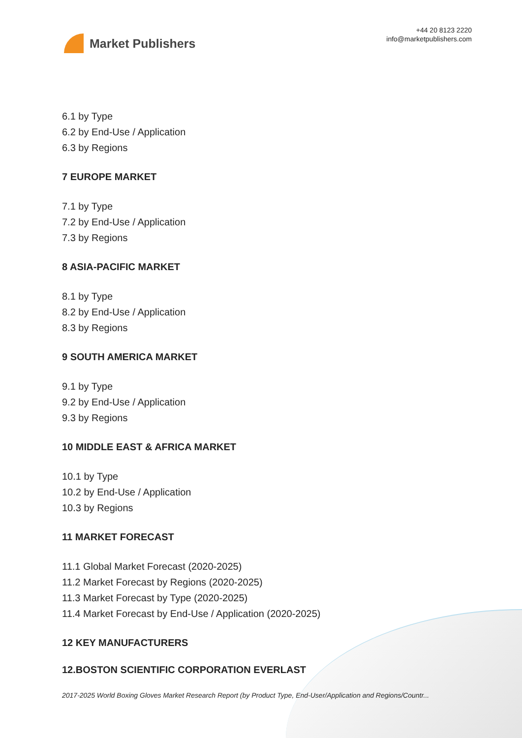Market Publishers
+44 20 8123 2220
info@marketpublishers.com
6.1 by Type
6.2 by End-Use / Application
6.3 by Regions
7 EUROPE MARKET
7.1 by Type
7.2 by End-Use / Application
7.3 by Regions
8 ASIA-PACIFIC MARKET
8.1 by Type
8.2 by End-Use / Application
8.3 by Regions
9 SOUTH AMERICA MARKET
9.1 by Type
9.2 by End-Use / Application
9.3 by Regions
10 MIDDLE EAST & AFRICA MARKET
10.1 by Type
10.2 by End-Use / Application
10.3 by Regions
11 MARKET FORECAST
11.1 Global Market Forecast (2020-2025)
11.2 Market Forecast by Regions (2020-2025)
11.3 Market Forecast by Type (2020-2025)
11.4 Market Forecast by End-Use / Application (2020-2025)
12 KEY MANUFACTURERS
12.BOSTON SCIENTIFIC CORPORATION EVERLAST
2017-2025 World Boxing Gloves Market Research Report (by Product Type, End-User/Application and Regions/Countr...